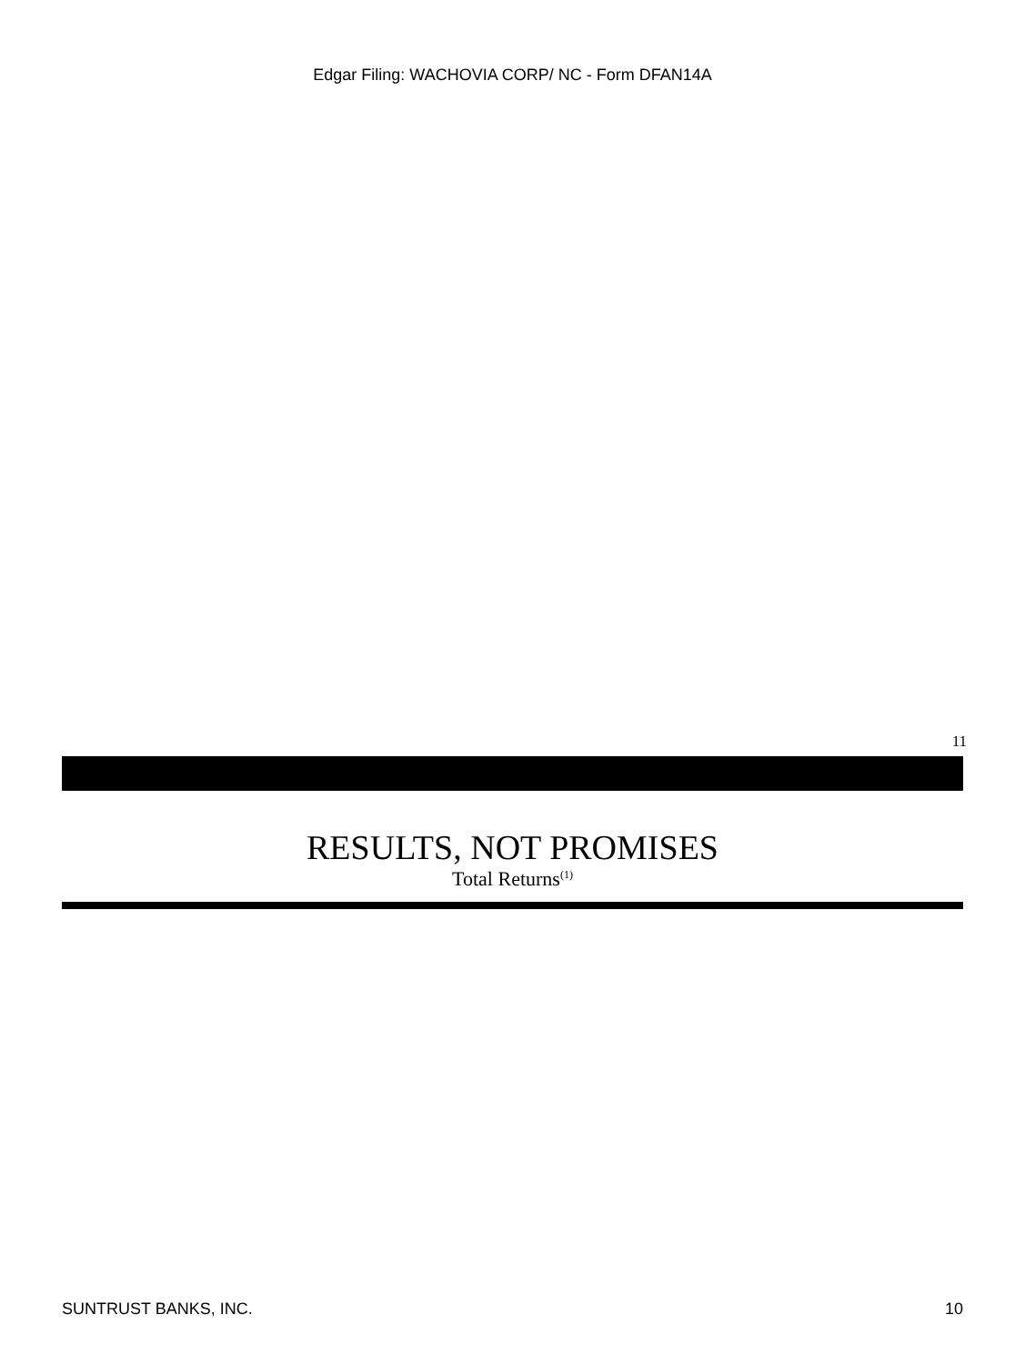Edgar Filing: WACHOVIA CORP/ NC - Form DFAN14A
11
RESULTS, NOT PROMISES
Total Returns<sup>(1)</sup>
SUNTRUST BANKS, INC. 10